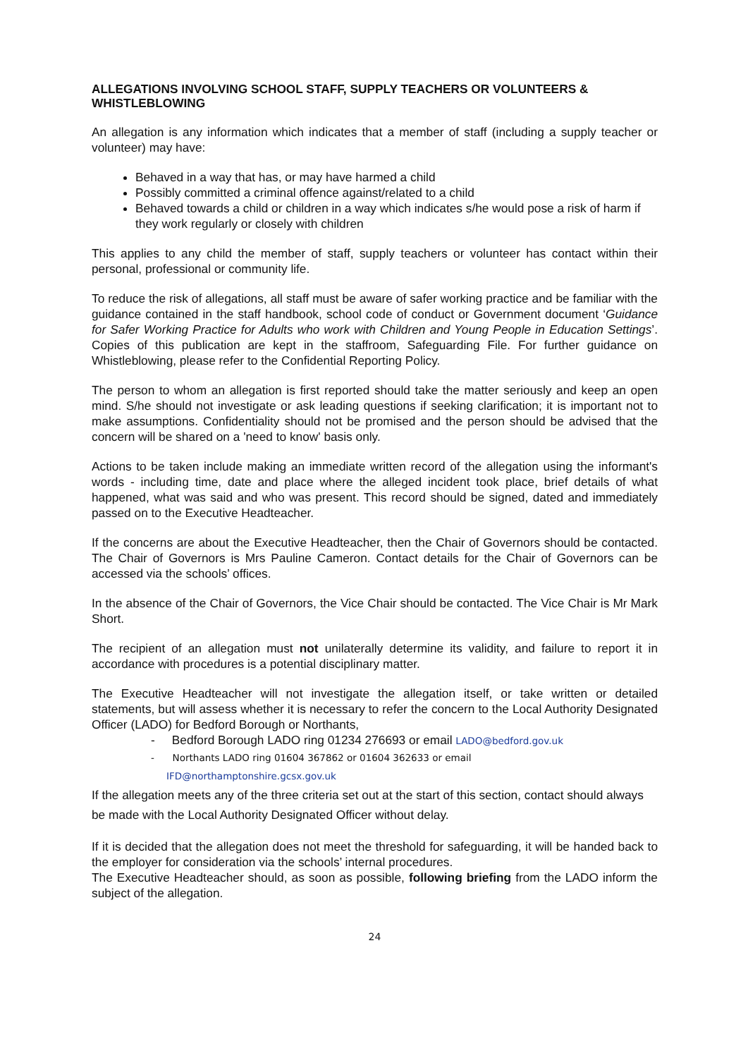ALLEGATIONS INVOLVING SCHOOL STAFF, SUPPLY TEACHERS OR VOLUNTEERS & WHISTLEBLOWING
An allegation is any information which indicates that a member of staff (including a supply teacher or volunteer) may have:
Behaved in a way that has, or may have harmed a child
Possibly committed a criminal offence against/related to a child
Behaved towards a child or children in a way which indicates s/he would pose a risk of harm if they work regularly or closely with children
This applies to any child the member of staff, supply teachers or volunteer has contact within their personal, professional or community life.
To reduce the risk of allegations, all staff must be aware of safer working practice and be familiar with the guidance contained in the staff handbook, school code of conduct or Government document ‘Guidance for Safer Working Practice for Adults who work with Children and Young People in Education Settings’. Copies of this publication are kept in the staffroom, Safeguarding File. For further guidance on Whistleblowing, please refer to the Confidential Reporting Policy.
The person to whom an allegation is first reported should take the matter seriously and keep an open mind. S/he should not investigate or ask leading questions if seeking clarification; it is important not to make assumptions. Confidentiality should not be promised and the person should be advised that the concern will be shared on a 'need to know' basis only.
Actions to be taken include making an immediate written record of the allegation using the informant's words - including time, date and place where the alleged incident took place, brief details of what happened, what was said and who was present. This record should be signed, dated and immediately passed on to the Executive Headteacher.
If the concerns are about the Executive Headteacher, then the Chair of Governors should be contacted. The Chair of Governors is Mrs Pauline Cameron. Contact details for the Chair of Governors can be accessed via the schools’ offices.
In the absence of the Chair of Governors, the Vice Chair should be contacted. The Vice Chair is Mr Mark Short.
The recipient of an allegation must not unilaterally determine its validity, and failure to report it in accordance with procedures is a potential disciplinary matter.
The Executive Headteacher will not investigate the allegation itself, or take written or detailed statements, but will assess whether it is necessary to refer the concern to the Local Authority Designated Officer (LADO) for Bedford Borough or Northants,
- Bedford Borough LADO ring 01234 276693 or email LADO@bedford.gov.uk
- Northants LADO ring 01604 367862 or 01604 362633 or email
IFD@northamptonshire.gcsx.gov.uk
If the allegation meets any of the three criteria set out at the start of this section, contact should always be made with the Local Authority Designated Officer without delay.
If it is decided that the allegation does not meet the threshold for safeguarding, it will be handed back to the employer for consideration via the schools’ internal procedures.
The Executive Headteacher should, as soon as possible, following briefing from the LADO inform the subject of the allegation.
24